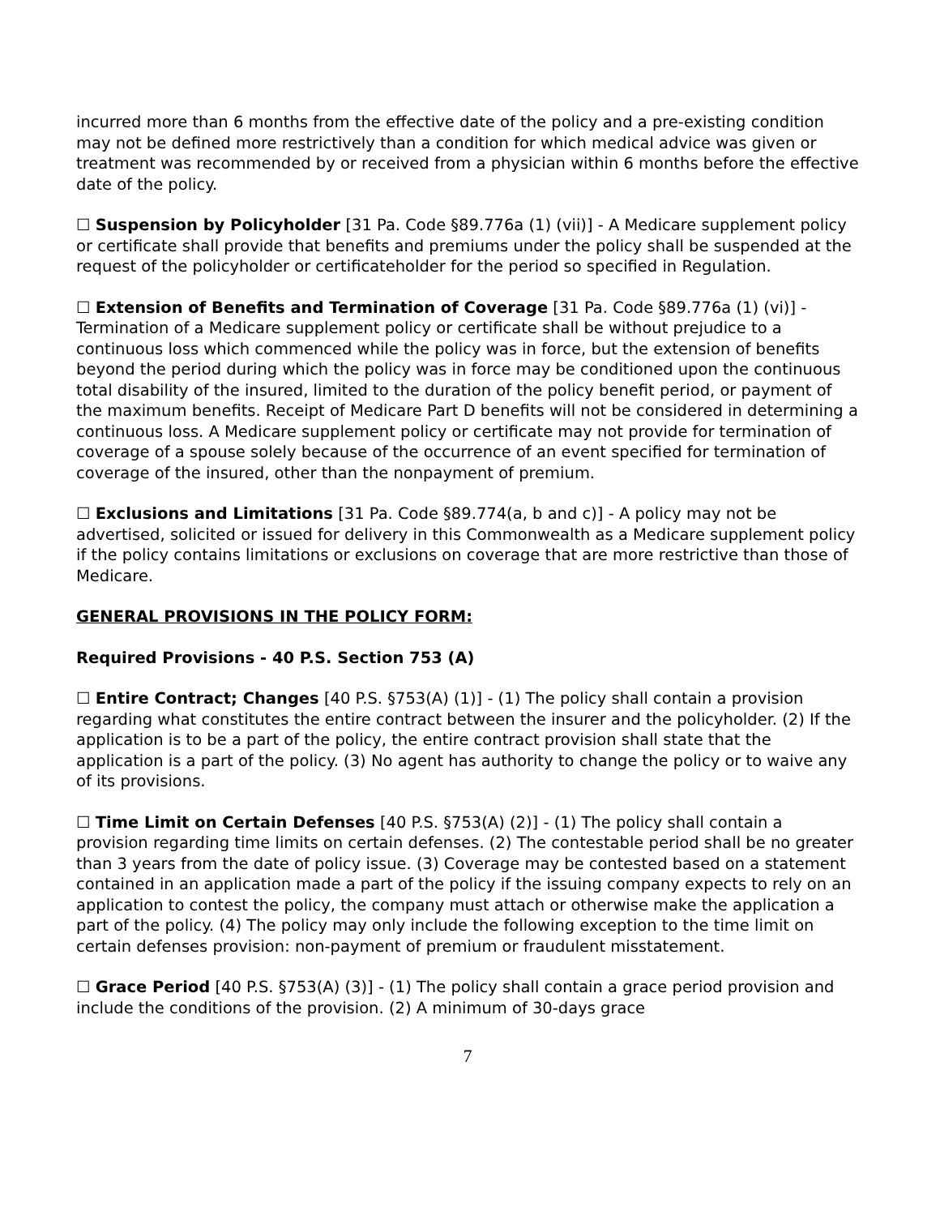incurred more than 6 months from the effective date of the policy and a pre-existing condition may not be defined more restrictively than a condition for which medical advice was given or treatment was recommended by or received from a physician within 6 months before the effective date of the policy.
☐ Suspension by Policyholder [31 Pa. Code §89.776a (1) (vii)] - A Medicare supplement policy or certificate shall provide that benefits and premiums under the policy shall be suspended at the request of the policyholder or certificateholder for the period so specified in Regulation.
☐ Extension of Benefits and Termination of Coverage [31 Pa. Code §89.776a (1) (vi)] - Termination of a Medicare supplement policy or certificate shall be without prejudice to a continuous loss which commenced while the policy was in force, but the extension of benefits beyond the period during which the policy was in force may be conditioned upon the continuous total disability of the insured, limited to the duration of the policy benefit period, or payment of the maximum benefits. Receipt of Medicare Part D benefits will not be considered in determining a continuous loss. A Medicare supplement policy or certificate may not provide for termination of coverage of a spouse solely because of the occurrence of an event specified for termination of coverage of the insured, other than the nonpayment of premium.
☐ Exclusions and Limitations [31 Pa. Code §89.774(a, b and c)] - A policy may not be advertised, solicited or issued for delivery in this Commonwealth as a Medicare supplement policy if the policy contains limitations or exclusions on coverage that are more restrictive than those of Medicare.
GENERAL PROVISIONS IN THE POLICY FORM:
Required Provisions - 40 P.S. Section 753 (A)
☐ Entire Contract; Changes [40 P.S. §753(A) (1)] - (1) The policy shall contain a provision regarding what constitutes the entire contract between the insurer and the policyholder. (2) If the application is to be a part of the policy, the entire contract provision shall state that the application is a part of the policy. (3) No agent has authority to change the policy or to waive any of its provisions.
☐ Time Limit on Certain Defenses [40 P.S. §753(A) (2)] - (1) The policy shall contain a provision regarding time limits on certain defenses. (2) The contestable period shall be no greater than 3 years from the date of policy issue. (3) Coverage may be contested based on a statement contained in an application made a part of the policy if the issuing company expects to rely on an application to contest the policy, the company must attach or otherwise make the application a part of the policy. (4) The policy may only include the following exception to the time limit on certain defenses provision: non-payment of premium or fraudulent misstatement.
☐ Grace Period [40 P.S. §753(A) (3)] - (1) The policy shall contain a grace period provision and include the conditions of the provision. (2) A minimum of 30-days grace
7